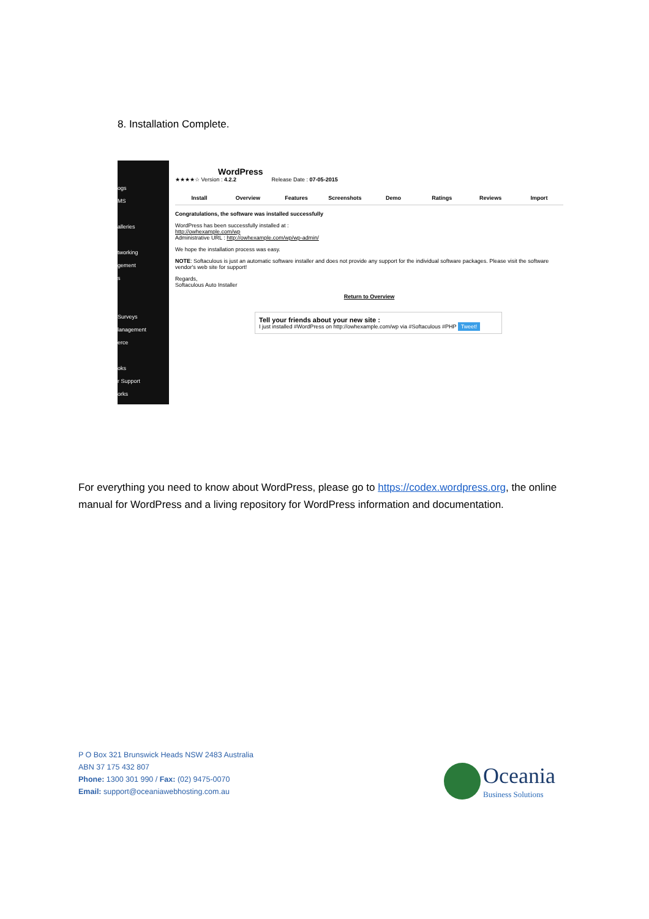8. Installation Complete.
ogs
MS
alleries
tworking
gement
s
Surveys
lanagement
erce
oks
r Support
orks
WordPress
★★★★☆ Version : 4.2.2 Release Date : 07-05-2015
Install Overview Features Screenshots Demo Ratings Reviews Import
Congratulations, the software was installed successfully
WordPress has been successfully installed at :
http://owhexample.com/wp
Administrative URL : http://owhexample.com/wp/wp-admin/
We hope the installation process was easy.
NOTE: Softaculous is just an automatic software installer and does not provide any support for the individual software packages. Please visit the software vendor's web site for support!
Regards,
Softaculous Auto Installer
Return to Overview
Tell your friends about your new site :
I just installed #WordPress on http://owhexample.com/wp via #Softaculous #PHP Tweet!
For everything you need to know about WordPress, please go to https://codex.wordpress.org, the online manual for WordPress and a living repository for WordPress information and documentation.
P O Box 321 Brunswick Heads NSW 2483 Australia
ABN 37 175 432 807
Phone: 1300 301 990 / Fax: (02) 9475-0070
Email: support@oceaniawebhosting.com.au
Oceania
Business Solutions